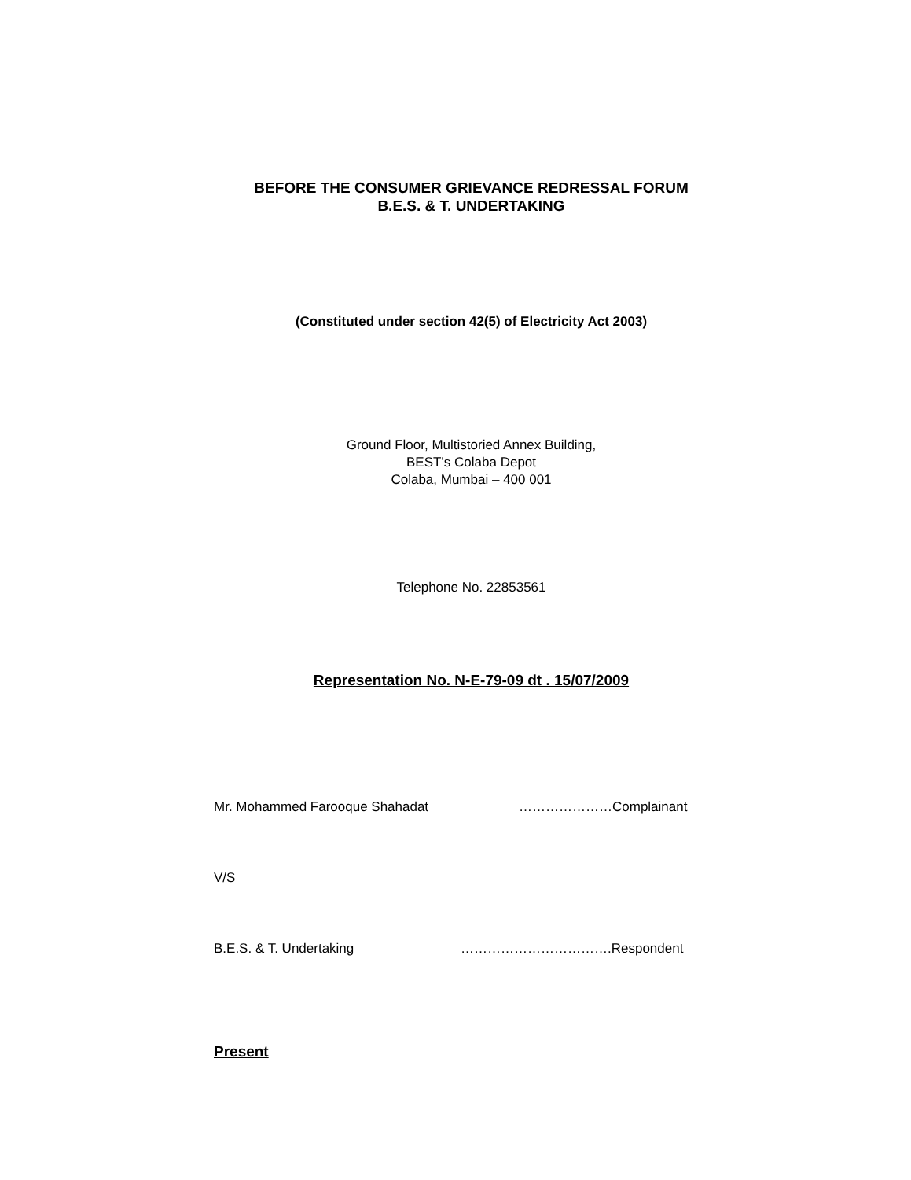BEFORE THE CONSUMER GRIEVANCE REDRESSAL FORUM
B.E.S. & T. UNDERTAKING
(Constituted under section 42(5) of Electricity Act 2003)
Ground Floor, Multistoried Annex Building,
BEST’s Colaba Depot
Colaba, Mumbai – 400 001
Telephone No. 22853561
Representation No. N-E-79-09 dt . 15/07/2009
Mr. Mohammed Farooque Shahadat …………………Complainant
V/S
B.E.S. & T. Undertaking …………………………….Respondent
Present